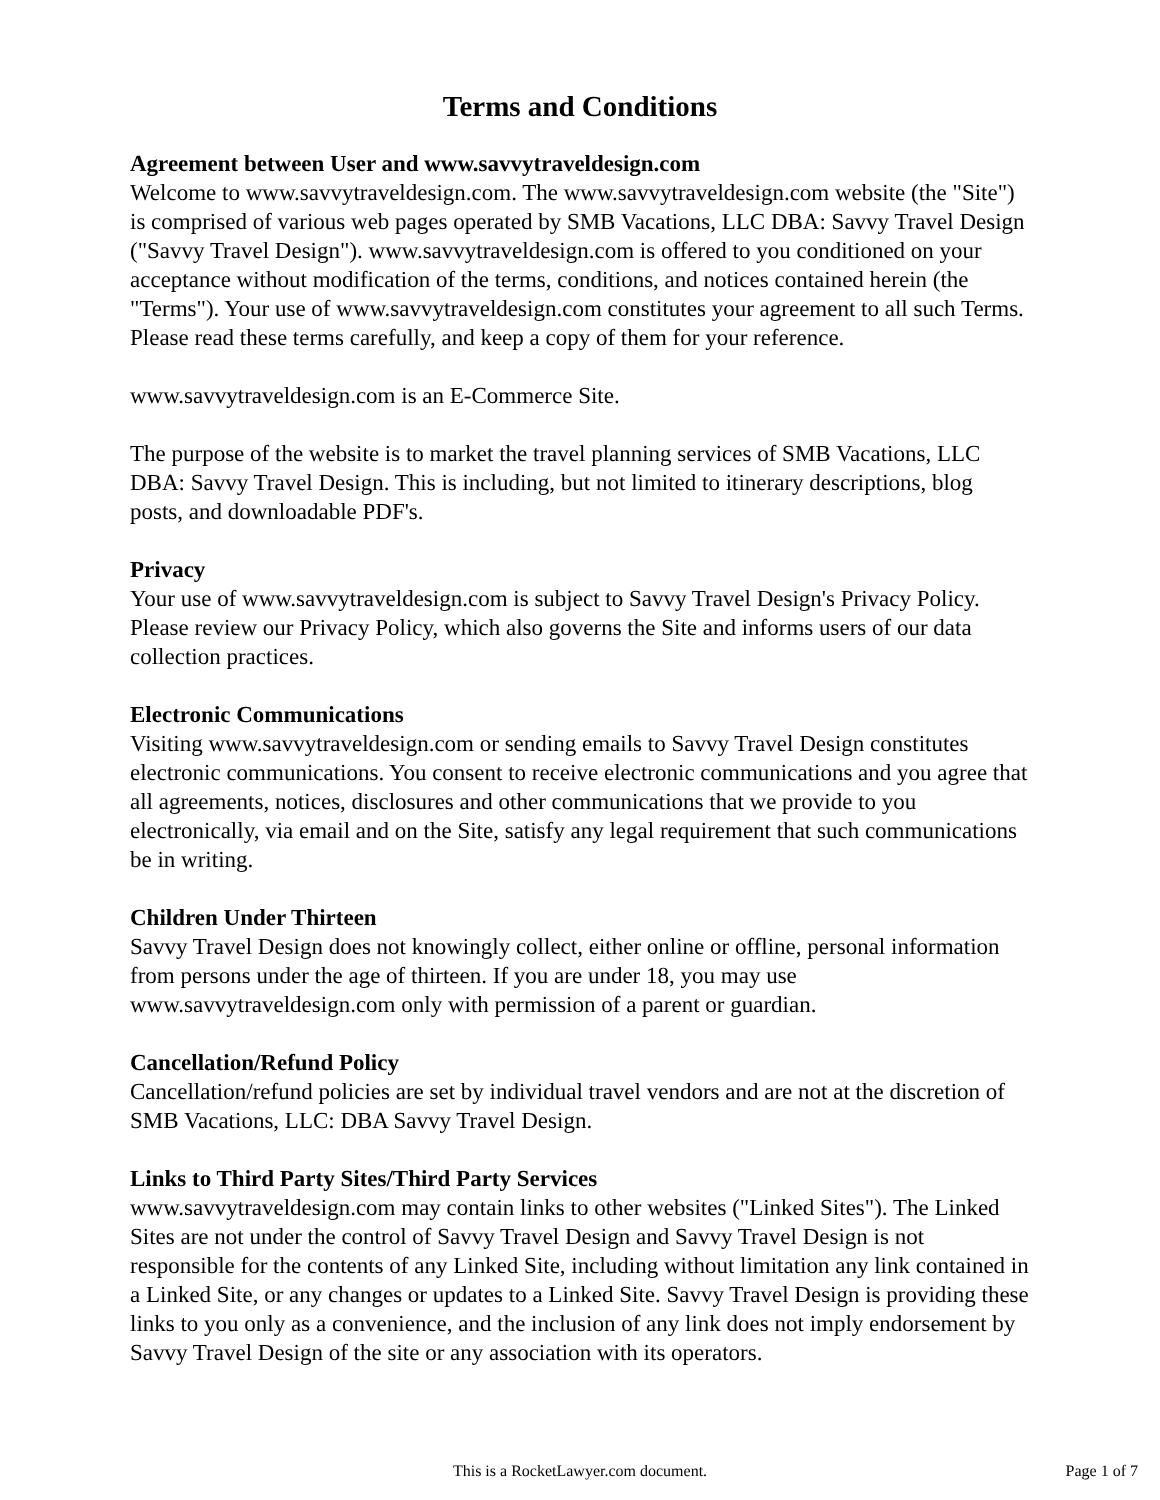Terms and Conditions
Agreement between User and www.savvytraveldesign.com
Welcome to www.savvytraveldesign.com. The www.savvytraveldesign.com website (the "Site") is comprised of various web pages operated by SMB Vacations, LLC DBA: Savvy Travel Design ("Savvy Travel Design"). www.savvytraveldesign.com is offered to you conditioned on your acceptance without modification of the terms, conditions, and notices contained herein (the "Terms"). Your use of www.savvytraveldesign.com constitutes your agreement to all such Terms. Please read these terms carefully, and keep a copy of them for your reference.
www.savvytraveldesign.com is an E-Commerce Site.
The purpose of the website is to market the travel planning services of SMB Vacations, LLC DBA: Savvy Travel Design. This is including, but not limited to itinerary descriptions, blog posts, and downloadable PDF's.
Privacy
Your use of www.savvytraveldesign.com is subject to Savvy Travel Design's Privacy Policy. Please review our Privacy Policy, which also governs the Site and informs users of our data collection practices.
Electronic Communications
Visiting www.savvytraveldesign.com or sending emails to Savvy Travel Design constitutes electronic communications. You consent to receive electronic communications and you agree that all agreements, notices, disclosures and other communications that we provide to you electronically, via email and on the Site, satisfy any legal requirement that such communications be in writing.
Children Under Thirteen
Savvy Travel Design does not knowingly collect, either online or offline, personal information from persons under the age of thirteen. If you are under 18, you may use www.savvytraveldesign.com only with permission of a parent or guardian.
Cancellation/Refund Policy
Cancellation/refund policies are set by individual travel vendors and are not at the discretion of SMB Vacations, LLC: DBA Savvy Travel Design.
Links to Third Party Sites/Third Party Services
www.savvytraveldesign.com may contain links to other websites ("Linked Sites"). The Linked Sites are not under the control of Savvy Travel Design and Savvy Travel Design is not responsible for the contents of any Linked Site, including without limitation any link contained in a Linked Site, or any changes or updates to a Linked Site. Savvy Travel Design is providing these links to you only as a convenience, and the inclusion of any link does not imply endorsement by Savvy Travel Design of the site or any association with its operators.
This is a RocketLawyer.com document.
Page 1 of 7